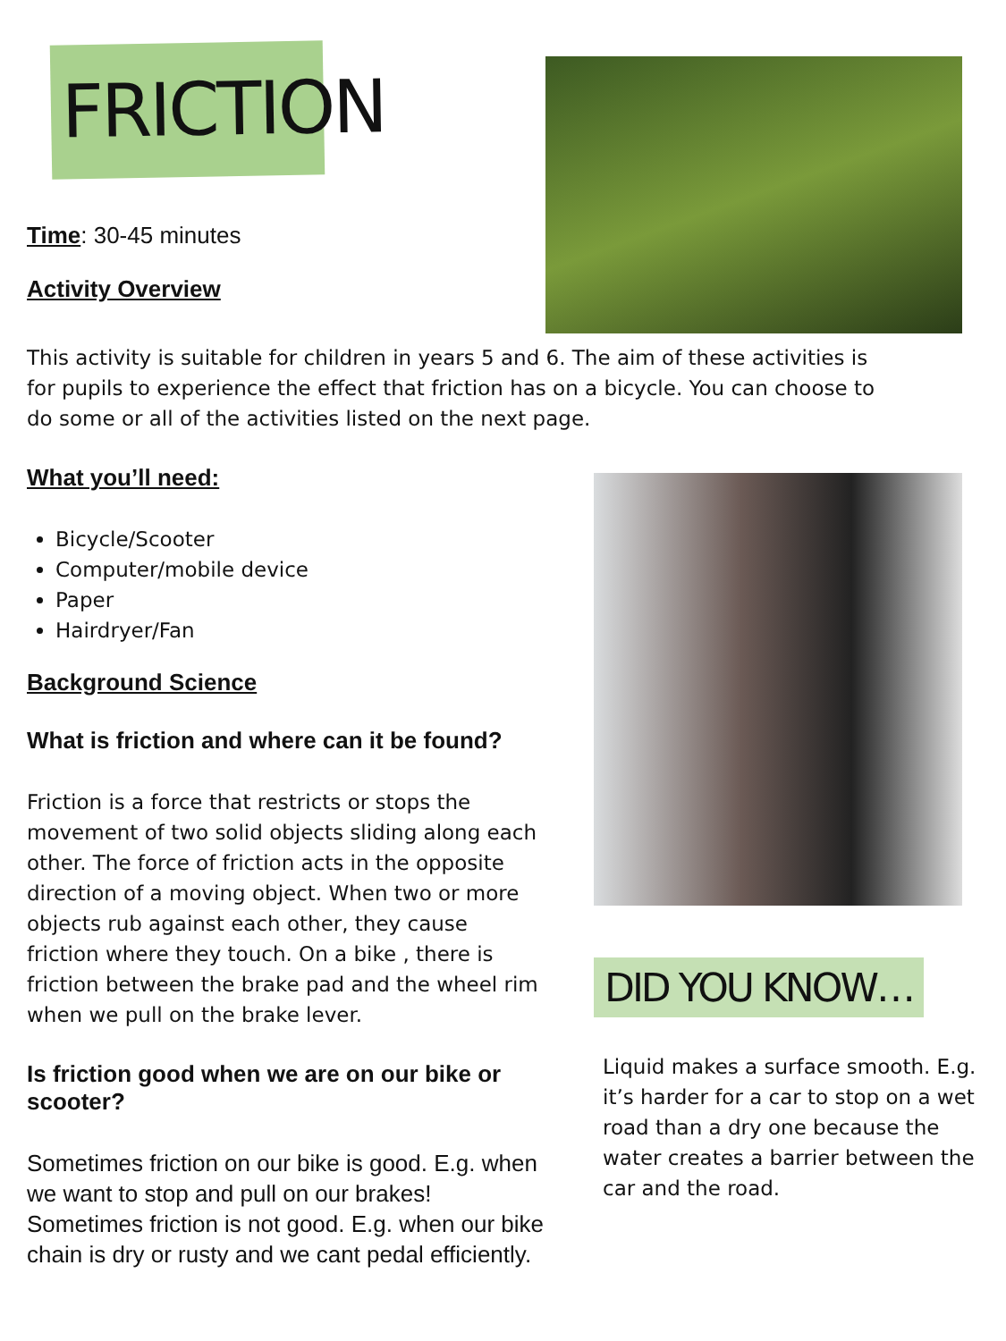FRICTION
Time: 30-45 minutes
Activity Overview
This activity is suitable for children in years 5 and 6. The aim of these activities is for pupils to experience the effect that friction has on a bicycle. You can choose to do some or all of the activities listed on the next page.
What you’ll need:
Bicycle/Scooter
Computer/mobile device
Paper
Hairdryer/Fan
Background Science
What is friction and where can it be found?
Friction is a force that restricts or stops the movement of two solid objects sliding along each other. The force of friction acts in the opposite direction of a moving object. When two or more objects rub against each other, they cause friction where they touch. On a bike , there is friction between the brake pad and the wheel rim when we pull on the brake lever.
Is friction good when we are on our bike or scooter?
Sometimes friction on our bike is good. E.g. when we want to stop and pull on our brakes! Sometimes friction is not good. E.g. when our bike chain is dry or rusty and we cant pedal efficiently.
DID YOU KNOW…
Liquid makes a surface smooth. E.g. it’s harder for a car to stop on a wet road than a dry one because the water creates a barrier between the car and the road.